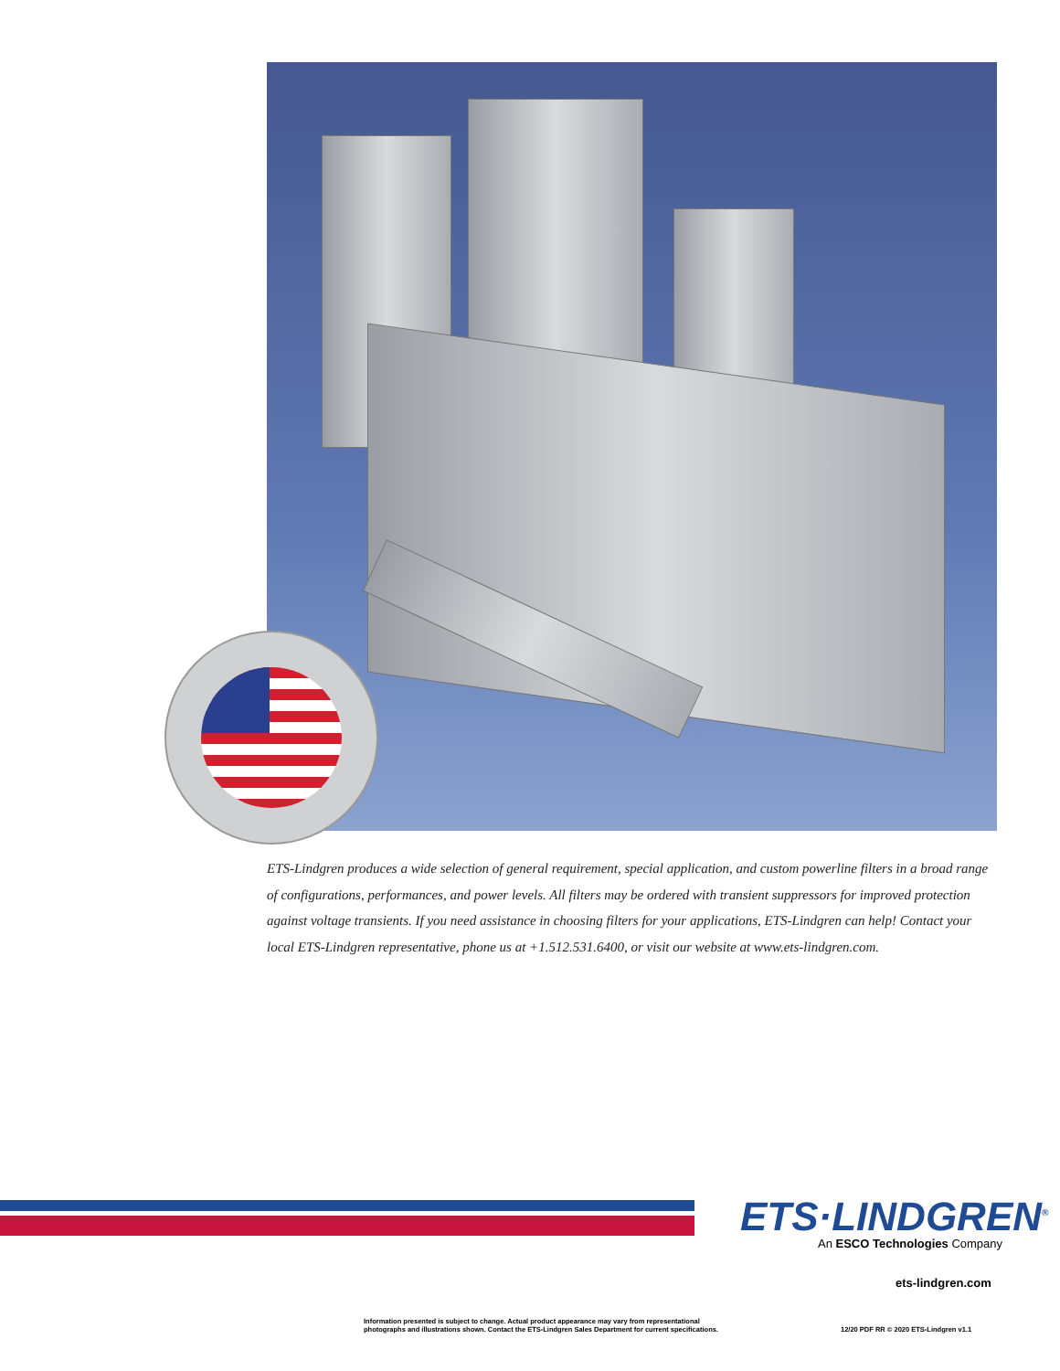ETS-Lindgren produces a wide selection of general requirement, special application, and custom powerline filters in a broad range of configurations, performances, and power levels. All filters may be ordered with transient suppressors for improved protection against voltage transients. If you need assistance in choosing filters for your applications, ETS-Lindgren can help! Contact your local ETS-Lindgren representative, phone us at +1.512.531.6400, or visit our website at www.ets-lindgren.com.
ETS·LINDGREN<sup>®</sup>
An ESCO Technologies Company
ets-lindgren.com
Information presented is subject to change. Actual product appearance may vary from representational
photographs and illustrations shown. Contact the ETS-Lindgren Sales Department for current specifications.
12/20 PDF RR © 2020 ETS-Lindgren v1.1